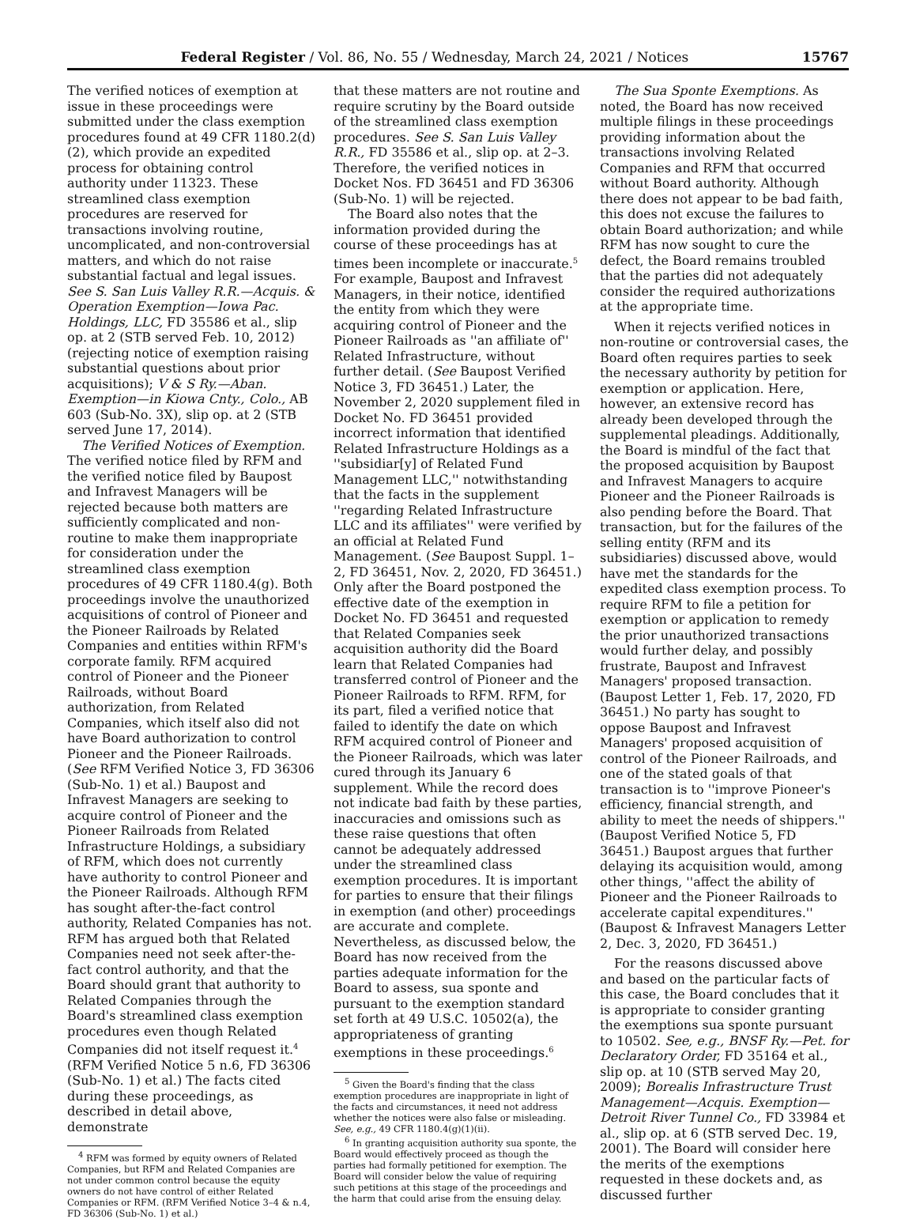Federal Register / Vol. 86, No. 55 / Wednesday, March 24, 2021 / Notices 15767
The verified notices of exemption at issue in these proceedings were submitted under the class exemption procedures found at 49 CFR 1180.2(d)(2), which provide an expedited process for obtaining control authority under 11323. These streamlined class exemption procedures are reserved for transactions involving routine, uncomplicated, and non-controversial matters, and which do not raise substantial factual and legal issues. See S. San Luis Valley R.R.—Acquis. & Operation Exemption—Iowa Pac. Holdings, LLC, FD 35586 et al., slip op. at 2 (STB served Feb. 10, 2012) (rejecting notice of exemption raising substantial questions about prior acquisitions); V & S Ry.—Aban. Exemption—in Kiowa Cnty., Colo., AB 603 (Sub-No. 3X), slip op. at 2 (STB served June 17, 2014).
The Verified Notices of Exemption. The verified notice filed by RFM and the verified notice filed by Baupost and Infravest Managers will be rejected because both matters are sufficiently complicated and non-routine to make them inappropriate for consideration under the streamlined class exemption procedures of 49 CFR 1180.4(g). Both proceedings involve the unauthorized acquisitions of control of Pioneer and the Pioneer Railroads by Related Companies and entities within RFM's corporate family. RFM acquired control of Pioneer and the Pioneer Railroads, without Board authorization, from Related Companies, which itself also did not have Board authorization to control Pioneer and the Pioneer Railroads. (See RFM Verified Notice 3, FD 36306 (Sub-No. 1) et al.) Baupost and Infravest Managers are seeking to acquire control of Pioneer and the Pioneer Railroads from Related Infrastructure Holdings, a subsidiary of RFM, which does not currently have authority to control Pioneer and the Pioneer Railroads. Although RFM has sought after-the-fact control authority, Related Companies has not. RFM has argued both that Related Companies need not seek after-the-fact control authority, and that the Board should grant that authority to Related Companies through the Board's streamlined class exemption procedures even though Related Companies did not itself request it.<sup>4</sup> (RFM Verified Notice 5 n.6, FD 36306 (Sub-No. 1) et al.) The facts cited during these proceedings, as described in detail above, demonstrate
<sup>4</sup> RFM was formed by equity owners of Related Companies, but RFM and Related Companies are not under common control because the equity owners do not have control of either Related Companies or RFM. (RFM Verified Notice 3–4 & n.4, FD 36306 (Sub-No. 1) et al.)
that these matters are not routine and require scrutiny by the Board outside of the streamlined class exemption procedures. See S. San Luis Valley R.R., FD 35586 et al., slip op. at 2–3. Therefore, the verified notices in Docket Nos. FD 36451 and FD 36306 (Sub-No. 1) will be rejected.
The Board also notes that the information provided during the course of these proceedings has at times been incomplete or inaccurate.<sup>5</sup> For example, Baupost and Infravest Managers, in their notice, identified the entity from which they were acquiring control of Pioneer and the Pioneer Railroads as ''an affiliate of'' Related Infrastructure, without further detail. (See Baupost Verified Notice 3, FD 36451.) Later, the November 2, 2020 supplement filed in Docket No. FD 36451 provided incorrect information that identified Related Infrastructure Holdings as a ''subsidiar[y] of Related Fund Management LLC,'' notwithstanding that the facts in the supplement ''regarding Related Infrastructure LLC and its affiliates'' were verified by an official at Related Fund Management. (See Baupost Suppl. 1–2, FD 36451, Nov. 2, 2020, FD 36451.) Only after the Board postponed the effective date of the exemption in Docket No. FD 36451 and requested that Related Companies seek acquisition authority did the Board learn that Related Companies had transferred control of Pioneer and the Pioneer Railroads to RFM. RFM, for its part, filed a verified notice that failed to identify the date on which RFM acquired control of Pioneer and the Pioneer Railroads, which was later cured through its January 6 supplement. While the record does not indicate bad faith by these parties, inaccuracies and omissions such as these raise questions that often cannot be adequately addressed under the streamlined class exemption procedures. It is important for parties to ensure that their filings in exemption (and other) proceedings are accurate and complete. Nevertheless, as discussed below, the Board has now received from the parties adequate information for the Board to assess, sua sponte and pursuant to the exemption standard set forth at 49 U.S.C. 10502(a), the appropriateness of granting exemptions in these proceedings.<sup>6</sup>
<sup>5</sup> Given the Board's finding that the class exemption procedures are inappropriate in light of the facts and circumstances, it need not address whether the notices were also false or misleading. See, e.g., 49 CFR 1180.4(g)(1)(ii).
<sup>6</sup> In granting acquisition authority sua sponte, the Board would effectively proceed as though the parties had formally petitioned for exemption. The Board will consider below the value of requiring such petitions at this stage of the proceedings and the harm that could arise from the ensuing delay.
The Sua Sponte Exemptions. As noted, the Board has now received multiple filings in these proceedings providing information about the transactions involving Related Companies and RFM that occurred without Board authority. Although there does not appear to be bad faith, this does not excuse the failures to obtain Board authorization; and while RFM has now sought to cure the defect, the Board remains troubled that the parties did not adequately consider the required authorizations at the appropriate time.
When it rejects verified notices in non-routine or controversial cases, the Board often requires parties to seek the necessary authority by petition for exemption or application. Here, however, an extensive record has already been developed through the supplemental pleadings. Additionally, the Board is mindful of the fact that the proposed acquisition by Baupost and Infravest Managers to acquire Pioneer and the Pioneer Railroads is also pending before the Board. That transaction, but for the failures of the selling entity (RFM and its subsidiaries) discussed above, would have met the standards for the expedited class exemption process. To require RFM to file a petition for exemption or application to remedy the prior unauthorized transactions would further delay, and possibly frustrate, Baupost and Infravest Managers' proposed transaction. (Baupost Letter 1, Feb. 17, 2020, FD 36451.) No party has sought to oppose Baupost and Infravest Managers' proposed acquisition of control of the Pioneer Railroads, and one of the stated goals of that transaction is to ''improve Pioneer's efficiency, financial strength, and ability to meet the needs of shippers.'' (Baupost Verified Notice 5, FD 36451.) Baupost argues that further delaying its acquisition would, among other things, ''affect the ability of Pioneer and the Pioneer Railroads to accelerate capital expenditures.'' (Baupost & Infravest Managers Letter 2, Dec. 3, 2020, FD 36451.)
For the reasons discussed above and based on the particular facts of this case, the Board concludes that it is appropriate to consider granting the exemptions sua sponte pursuant to 10502. See, e.g., BNSF Ry.—Pet. for Declaratory Order, FD 35164 et al., slip op. at 10 (STB served May 20, 2009); Borealis Infrastructure Trust Management—Acquis. Exemption—Detroit River Tunnel Co., FD 33984 et al., slip op. at 6 (STB served Dec. 19, 2001). The Board will consider here the merits of the exemptions requested in these dockets and, as discussed further